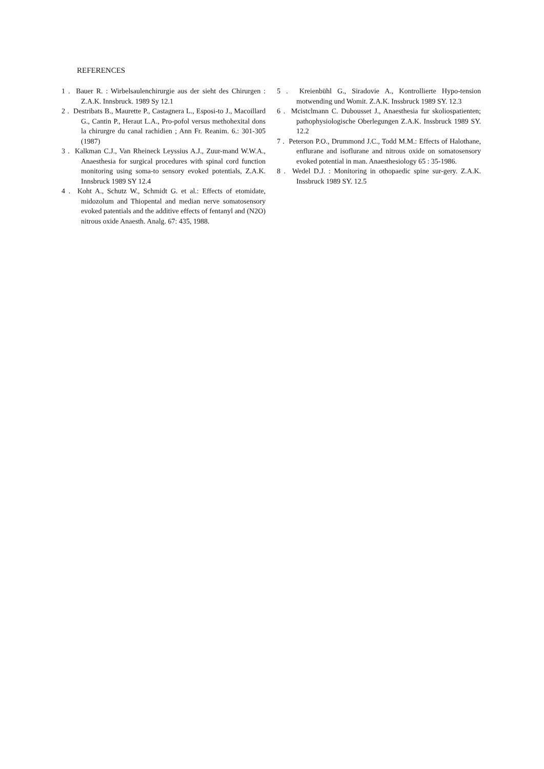REFERENCES
1 . Bauer R. : Wirbelsaulenchirurgie aus der sieht des Chirurgen : Z.A.K. Innsbruck. 1989 Sy 12.1
2 . Destribats B., Maurette P., Castagnera L., Esposi-to J., Macoillard G., Cantin P., Heraut L.A., Pro-pofol versus methohexital dons la chirurgre du canal rachidien ; Ann Fr. Reanim. 6.: 301-305 (1987)
3 . Kalkman C.J., Van Rheineck Leyssius A.J., Zuur-mand W.W.A., Anaesthesia for surgical procedures with spinal cord function monitoring using soma-to sensory evoked potentials, Z.A.K. Innsbruck 1989 SY 12.4
4 . Koht A., Schutz W., Schmidt G. et al.: Effects of etomidate, midozolum and Thiopental and median nerve somatosensory evoked patentials and the additive effects of fentanyl and (N2O) nitrous oxide Anaesth. Analg. 67: 435, 1988.
5 . Kreienbühl G., Siradovie A., Kontrollierte Hypo-tension motwending und Womit. Z.A.K. Inssbruck 1989 SY. 12.3
6 . Mcistclmann C. Dubousset J., Anaesthesia fur skoliospatienten; pathophysiologische Oberlegungen Z.A.K. Inssbruck 1989 SY. 12.2
7 . Peterson P.O., Drummond J.C., Todd M.M.: Effects of Halothane, enflurane and isoflurane and nitrous oxide on somatosensory evoked potential in man. Anaesthesiology 65 : 35-1986.
8 . Wedel D.J. : Monitoring in othopaedic spine sur-gery. Z.A.K. Inssbruck 1989 SY. 12.5